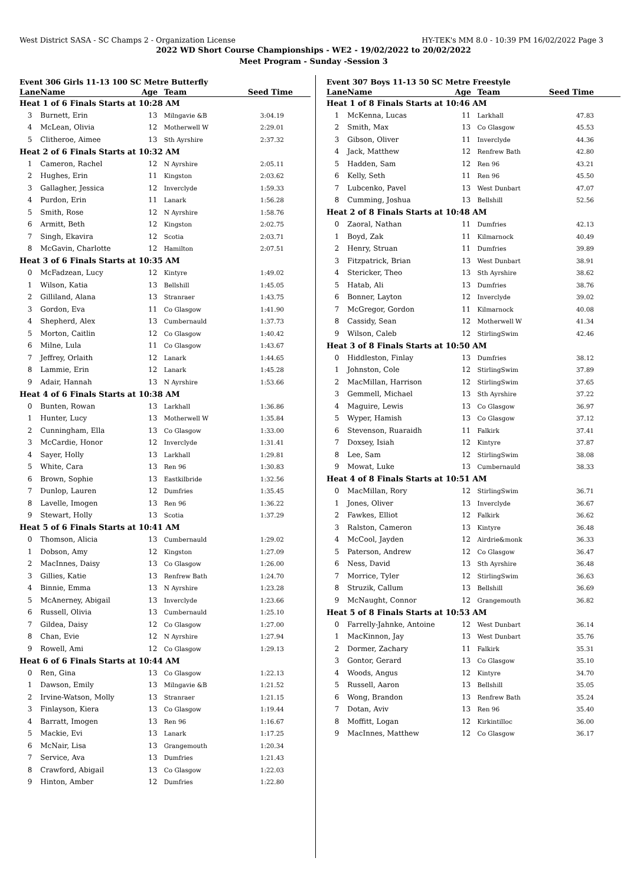West District SASA - SC Champs 2 - Organization License HY-TEK's MM 8.0 - 10:39 PM 16/02/2022 Page 3
2022 WD Short Course Championships - WE2 - 19/02/2022 to 20/02/2022
Meet Program - Sunday -Session 3
Event 306 Girls 11-13 100 SC Metre Butterfly
| Lane | Name | Age | Team | Seed Time |
| --- | --- | --- | --- | --- |
| Heat 1 of 6 Finals Starts at 10:28 AM | | | | |
| 3 | Burnett, Erin | 13 | Milngavie &B | 3:04.19 |
| 4 | McLean, Olivia | 12 | Motherwell W | 2:29.01 |
| 5 | Clitheroe, Aimee | 13 | Sth Ayrshire | 2:37.32 |
| Heat 2 of 6 Finals Starts at 10:32 AM | | | | |
| 1 | Cameron, Rachel | 12 | N Ayrshire | 2:05.11 |
| 2 | Hughes, Erin | 11 | Kingston | 2:03.62 |
| 3 | Gallagher, Jessica | 12 | Inverclyde | 1:59.33 |
| 4 | Purdon, Erin | 11 | Lanark | 1:56.28 |
| 5 | Smith, Rose | 12 | N Ayrshire | 1:58.76 |
| 6 | Armitt, Beth | 12 | Kingston | 2:02.75 |
| 7 | Singh, Ekavira | 12 | Scotia | 2:03.71 |
| 8 | McGavin, Charlotte | 12 | Hamilton | 2:07.51 |
| Heat 3 of 6 Finals Starts at 10:35 AM | | | | |
| 0 | McFadzean, Lucy | 12 | Kintyre | 1:49.02 |
| 1 | Wilson, Katia | 13 | Bellshill | 1:45.05 |
| 2 | Gilliland, Alana | 13 | Stranraer | 1:43.75 |
| 3 | Gordon, Eva | 11 | Co Glasgow | 1:41.90 |
| 4 | Shepherd, Alex | 13 | Cumbernauld | 1:37.73 |
| 5 | Morton, Caitlin | 12 | Co Glasgow | 1:40.42 |
| 6 | Milne, Lula | 11 | Co Glasgow | 1:43.67 |
| 7 | Jeffrey, Orlaith | 12 | Lanark | 1:44.65 |
| 8 | Lammie, Erin | 12 | Lanark | 1:45.28 |
| 9 | Adair, Hannah | 13 | N Ayrshire | 1:53.66 |
| Heat 4 of 6 Finals Starts at 10:38 AM | | | | |
| 0 | Bunten, Rowan | 13 | Larkhall | 1:36.86 |
| 1 | Hunter, Lucy | 13 | Motherwell W | 1:35.84 |
| 2 | Cunningham, Ella | 13 | Co Glasgow | 1:33.00 |
| 3 | McCardie, Honor | 12 | Inverclyde | 1:31.41 |
| 4 | Sayer, Holly | 13 | Larkhall | 1:29.81 |
| 5 | White, Cara | 13 | Ren 96 | 1:30.83 |
| 6 | Brown, Sophie | 13 | Eastkilbride | 1:32.56 |
| 7 | Dunlop, Lauren | 12 | Dumfries | 1:35.45 |
| 8 | Lavelle, Imogen | 13 | Ren 96 | 1:36.22 |
| 9 | Stewart, Holly | 13 | Scotia | 1:37.29 |
| Heat 5 of 6 Finals Starts at 10:41 AM | | | | |
| 0 | Thomson, Alicia | 13 | Cumbernauld | 1:29.02 |
| 1 | Dobson, Amy | 12 | Kingston | 1:27.09 |
| 2 | MacInnes, Daisy | 13 | Co Glasgow | 1:26.00 |
| 3 | Gillies, Katie | 13 | Renfrew Bath | 1:24.70 |
| 4 | Binnie, Emma | 13 | N Ayrshire | 1:23.28 |
| 5 | McAnerney, Abigail | 13 | Inverclyde | 1:23.66 |
| 6 | Russell, Olivia | 13 | Cumbernauld | 1:25.10 |
| 7 | Gildea, Daisy | 12 | Co Glasgow | 1:27.00 |
| 8 | Chan, Evie | 12 | N Ayrshire | 1:27.94 |
| 9 | Rowell, Ami | 12 | Co Glasgow | 1:29.13 |
| Heat 6 of 6 Finals Starts at 10:44 AM | | | | |
| 0 | Ren, Gina | 13 | Co Glasgow | 1:22.13 |
| 1 | Dawson, Emily | 13 | Milngavie &B | 1:21.52 |
| 2 | Irvine-Watson, Molly | 13 | Stranraer | 1:21.15 |
| 3 | Finlayson, Kiera | 13 | Co Glasgow | 1:19.44 |
| 4 | Barratt, Imogen | 13 | Ren 96 | 1:16.67 |
| 5 | Mackie, Evi | 13 | Lanark | 1:17.25 |
| 6 | McNair, Lisa | 13 | Grangemouth | 1:20.34 |
| 7 | Service, Ava | 13 | Dumfries | 1:21.43 |
| 8 | Crawford, Abigail | 13 | Co Glasgow | 1:22.03 |
| 9 | Hinton, Amber | 12 | Dumfries | 1:22.80 |
Event 307 Boys 11-13 50 SC Metre Freestyle
| Lane | Name | Age | Team | Seed Time |
| --- | --- | --- | --- | --- |
| Heat 1 of 8 Finals Starts at 10:46 AM | | | | |
| 1 | McKenna, Lucas | 11 | Larkhall | 47.83 |
| 2 | Smith, Max | 13 | Co Glasgow | 45.53 |
| 3 | Gibson, Oliver | 11 | Inverclyde | 44.36 |
| 4 | Jack, Matthew | 12 | Renfrew Bath | 42.80 |
| 5 | Hadden, Sam | 12 | Ren 96 | 43.21 |
| 6 | Kelly, Seth | 11 | Ren 96 | 45.50 |
| 7 | Lubcenko, Pavel | 13 | West Dunbart | 47.07 |
| 8 | Cumming, Joshua | 13 | Bellshill | 52.56 |
| Heat 2 of 8 Finals Starts at 10:48 AM | | | | |
| 0 | Zaoral, Nathan | 11 | Dumfries | 42.13 |
| 1 | Boyd, Zak | 11 | Kilmarnock | 40.49 |
| 2 | Henry, Struan | 11 | Dumfries | 39.89 |
| 3 | Fitzpatrick, Brian | 13 | West Dunbart | 38.91 |
| 4 | Stericker, Theo | 13 | Sth Ayrshire | 38.62 |
| 5 | Hatab, Ali | 13 | Dumfries | 38.76 |
| 6 | Bonner, Layton | 12 | Inverclyde | 39.02 |
| 7 | McGregor, Gordon | 11 | Kilmarnock | 40.08 |
| 8 | Cassidy, Sean | 12 | Motherwell W | 41.34 |
| 9 | Wilson, Caleb | 12 | StirlingSwim | 42.46 |
| Heat 3 of 8 Finals Starts at 10:50 AM | | | | |
| 0 | Hiddleston, Finlay | 13 | Dumfries | 38.12 |
| 1 | Johnston, Cole | 12 | StirlingSwim | 37.89 |
| 2 | MacMillan, Harrison | 12 | StirlingSwim | 37.65 |
| 3 | Gemmell, Michael | 13 | Sth Ayrshire | 37.22 |
| 4 | Maguire, Lewis | 13 | Co Glasgow | 36.97 |
| 5 | Wyper, Hamish | 13 | Co Glasgow | 37.12 |
| 6 | Stevenson, Ruaraidh | 11 | Falkirk | 37.41 |
| 7 | Doxsey, Isiah | 12 | Kintyre | 37.87 |
| 8 | Lee, Sam | 12 | StirlingSwim | 38.08 |
| 9 | Mowat, Luke | 13 | Cumbernauld | 38.33 |
| Heat 4 of 8 Finals Starts at 10:51 AM | | | | |
| 0 | MacMillan, Rory | 12 | StirlingSwim | 36.71 |
| 1 | Jones, Oliver | 13 | Inverclyde | 36.67 |
| 2 | Fawkes, Elliot | 12 | Falkirk | 36.62 |
| 3 | Ralston, Cameron | 13 | Kintyre | 36.48 |
| 4 | McCool, Jayden | 12 | Airdrie&monk | 36.33 |
| 5 | Paterson, Andrew | 12 | Co Glasgow | 36.47 |
| 6 | Ness, David | 13 | Sth Ayrshire | 36.48 |
| 7 | Morrice, Tyler | 12 | StirlingSwim | 36.63 |
| 8 | Struzik, Callum | 13 | Bellshill | 36.69 |
| 9 | McNaught, Connor | 12 | Grangemouth | 36.82 |
| Heat 5 of 8 Finals Starts at 10:53 AM | | | | |
| 0 | Farrelly-Jahnke, Antoine | 12 | West Dunbart | 36.14 |
| 1 | MacKinnon, Jay | 13 | West Dunbart | 35.76 |
| 2 | Dormer, Zachary | 11 | Falkirk | 35.31 |
| 3 | Gontor, Gerard | 13 | Co Glasgow | 35.10 |
| 4 | Woods, Angus | 12 | Kintyre | 34.70 |
| 5 | Russell, Aaron | 13 | Bellshill | 35.05 |
| 6 | Wong, Brandon | 13 | Renfrew Bath | 35.24 |
| 7 | Dotan, Aviv | 13 | Ren 96 | 35.40 |
| 8 | Moffitt, Logan | 12 | Kirkintilloc | 36.00 |
| 9 | MacInnes, Matthew | 12 | Co Glasgow | 36.17 |